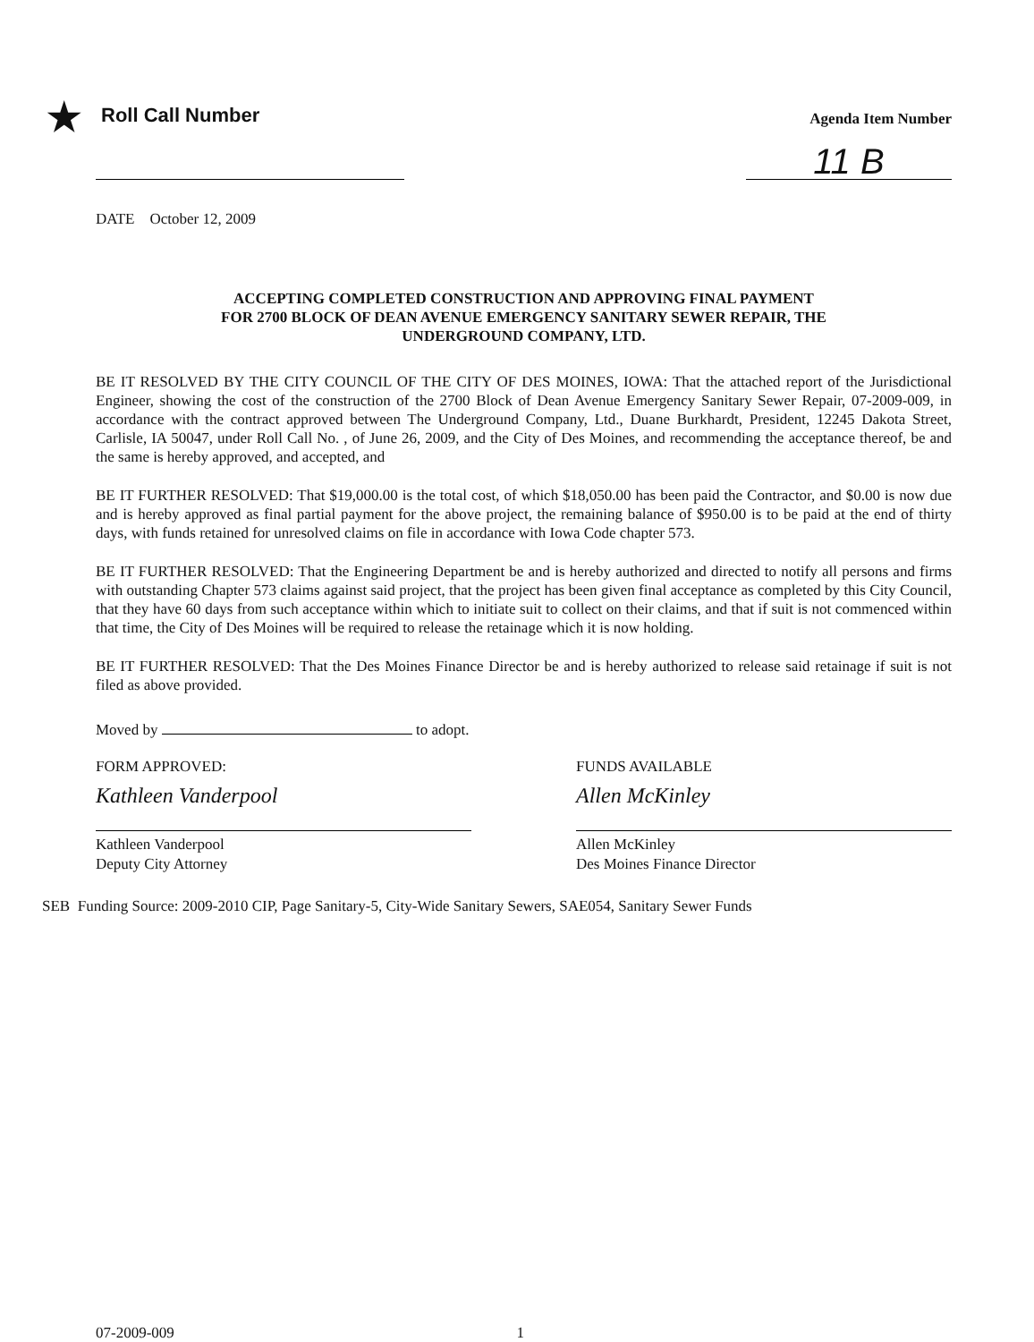★ Roll Call Number
Agenda Item Number
11 B
DATE October 12, 2009
ACCEPTING COMPLETED CONSTRUCTION AND APPROVING FINAL PAYMENT
FOR 2700 BLOCK OF DEAN AVENUE EMERGENCY SANITARY SEWER REPAIR, THE
UNDERGROUND COMPANY, LTD.
BE IT RESOLVED BY THE CITY COUNCIL OF THE CITY OF DES MOINES, IOWA: That the attached report of the Jurisdictional Engineer, showing the cost of the construction of the 2700 Block of Dean Avenue Emergency Sanitary Sewer Repair, 07-2009-009, in accordance with the contract approved between The Underground Company, Ltd., Duane Burkhardt, President, 12245 Dakota Street, Carlisle, IA 50047, under Roll Call No. , of June 26, 2009, and the City of Des Moines, and recommending the acceptance thereof, be and the same is hereby approved, and accepted, and
BE IT FURTHER RESOLVED: That $19,000.00 is the total cost, of which $18,050.00 has been paid the Contractor, and $0.00 is now due and is hereby approved as final partial payment for the above project, the remaining balance of $950.00 is to be paid at the end of thirty days, with funds retained for unresolved claims on file in accordance with Iowa Code chapter 573.
BE IT FURTHER RESOLVED: That the Engineering Department be and is hereby authorized and directed to notify all persons and firms with outstanding Chapter 573 claims against said project, that the project has been given final acceptance as completed by this City Council, that they have 60 days from such acceptance within which to initiate suit to collect on their claims, and that if suit is not commenced within that time, the City of Des Moines will be required to release the retainage which it is now holding.
BE IT FURTHER RESOLVED: That the Des Moines Finance Director be and is hereby authorized to release said retainage if suit is not filed as above provided.
Moved by to adopt.
FORM APPROVED:
Kathleen Vanderpool
Kathleen Vanderpool
Deputy City Attorney
FUNDS AVAILABLE
Allen McKinley
Allen McKinley
Des Moines Finance Director
SEB Funding Source: 2009-2010 CIP, Page Sanitary-5, City-Wide Sanitary Sewers, SAE054, Sanitary Sewer Funds
07-2009-009 1